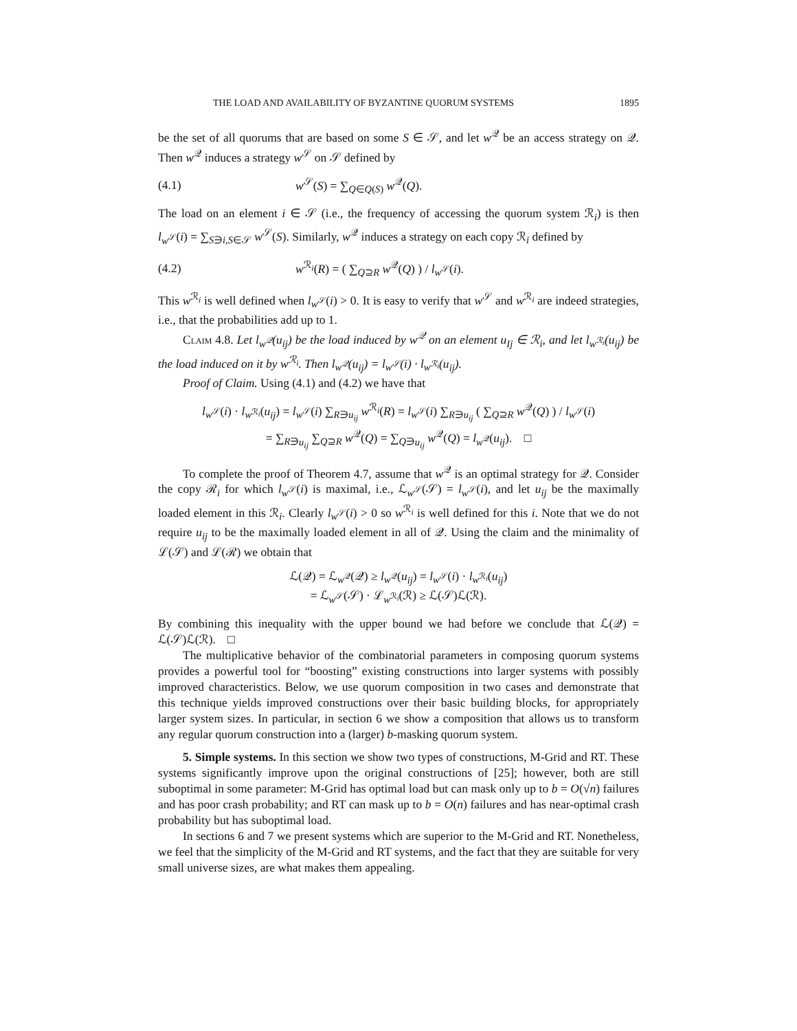THE LOAD AND AVAILABILITY OF BYZANTINE QUORUM SYSTEMS 1895
be the set of all quorums that are based on some S ∈ 𝒮, and let w<sup>𝒬</sup> be an access strategy on 𝒬. Then w<sup>𝒬</sup> induces a strategy w<sup>𝒮</sup> on 𝒮 defined by
(4.1) w<sup>𝒮</sup>(S) = ∑<sub>Q∈Q(S)</sub> w<sup>𝒬</sup>(Q).
The load on an element i ∈ 𝒮 (i.e., the frequency of accessing the quorum system ℛ<sub>i</sub>) is then l<sub>w<sup>𝒮</sup></sub>(i) = ∑<sub>S∋i,S∈𝒮</sub> w<sup>𝒮</sup>(S). Similarly, w<sup>𝒬</sup> induces a strategy on each copy ℛ<sub>i</sub> defined by
(4.2) w<sup>ℛ<sub>i</sub></sup>(R) = ( ∑<sub>Q⊇R</sub> w<sup>𝒬</sup>(Q) ) / l<sub>w<sup>𝒮</sup></sub>(i).
This w<sup>ℛ<sub>i</sub></sup> is well defined when l<sub>w<sup>𝒮</sup></sub>(i) > 0. It is easy to verify that w<sup>𝒮</sup> and w<sup>ℛ<sub>i</sub></sup> are indeed strategies, i.e., that the probabilities add up to 1.
Claim 4.8. Let l<sub>w<sup>𝒬</sup></sub>(u<sub>ij</sub>) be the load induced by w<sup>𝒬</sup> on an element u<sub>Ij</sub> ∈ ℛ<sub>i</sub>, and let l<sub>w<sup>ℛ<sub>i</sub></sup></sub>(u<sub>ij</sub>) be the load induced on it by w<sup>ℛ<sub>i</sub></sup>. Then l<sub>w<sup>𝒬</sup></sub>(u<sub>ij</sub>) = l<sub>w<sup>𝒮</sup></sub>(i) · l<sub>w<sup>ℛ<sub>i</sub></sup></sub>(u<sub>ij</sub>).
Proof of Claim. Using (4.1) and (4.2) we have that
l<sub>w<sup>𝒮</sup></sub>(i) · l<sub>w<sup>ℛ<sub>i</sub></sup></sub>(u<sub>ij</sub>) = l<sub>w<sup>𝒮</sup></sub>(i) ∑<sub>R∋u<sub>ij</sub></sub> w<sup>ℛ<sub>i</sub></sup>(R) = l<sub>w<sup>𝒮</sup></sub>(i) ∑<sub>R∋u<sub>ij</sub></sub> ( ∑<sub>Q⊇R</sub> w<sup>𝒬</sup>(Q) ) / l<sub>w<sup>𝒮</sup></sub>(i)
= ∑<sub>R∋u<sub>ij</sub></sub> ∑<sub>Q⊇R</sub> w<sup>𝒬</sup>(Q) = ∑<sub>Q∋u<sub>ij</sub></sub> w<sup>𝒬</sup>(Q) = l<sub>w<sup>𝒬</sup></sub>(u<sub>ij</sub>). □
To complete the proof of Theorem 4.7, assume that w<sup>𝒬</sup> is an optimal strategy for 𝒬. Consider the copy ℛ<sub>i</sub> for which l<sub>w<sup>𝒮</sup></sub>(i) is maximal, i.e., ℒ<sub>w<sup>𝒮</sup></sub>(𝒮) = l<sub>w<sup>𝒮</sup></sub>(i), and let u<sub>ij</sub> be the maximally loaded element in this ℛ<sub>i</sub>. Clearly l<sub>w<sup>𝒮</sup></sub>(i) > 0 so w<sup>ℛ<sub>i</sub></sup> is well defined for this i. Note that we do not require u<sub>ij</sub> to be the maximally loaded element in all of 𝒬. Using the claim and the minimality of ℒ(𝒮) and ℒ(ℛ) we obtain that
ℒ(𝒬) = ℒ<sub>w<sup>𝒬</sup></sub>(𝒬) ≥ l<sub>w<sup>𝒬</sup></sub>(u<sub>ij</sub>) = l<sub>w<sup>𝒮</sup></sub>(i) · l<sub>w<sup>ℛ<sub>i</sub></sup></sub>(u<sub>ij</sub>)
= ℒ<sub>w<sup>𝒮</sup></sub>(𝒮) · ℒ<sub>w<sup>ℛ<sub>i</sub></sup></sub>(ℛ) ≥ ℒ(𝒮)ℒ(ℛ).
By combining this inequality with the upper bound we had before we conclude that ℒ(𝒬) = ℒ(𝒮)ℒ(ℛ). □
The multiplicative behavior of the combinatorial parameters in composing quorum systems provides a powerful tool for “boosting” existing constructions into larger systems with possibly improved characteristics. Below, we use quorum composition in two cases and demonstrate that this technique yields improved constructions over their basic building blocks, for appropriately larger system sizes. In particular, in section 6 we show a composition that allows us to transform any regular quorum construction into a (larger) b-masking quorum system.
5. Simple systems. In this section we show two types of constructions, M-Grid and RT. These systems significantly improve upon the original constructions of [25]; however, both are still suboptimal in some parameter: M-Grid has optimal load but can mask only up to b = O(√n) failures and has poor crash probability; and RT can mask up to b = O(n) failures and has near-optimal crash probability but has suboptimal load.
In sections 6 and 7 we present systems which are superior to the M-Grid and RT. Nonetheless, we feel that the simplicity of the M-Grid and RT systems, and the fact that they are suitable for very small universe sizes, are what makes them appealing.